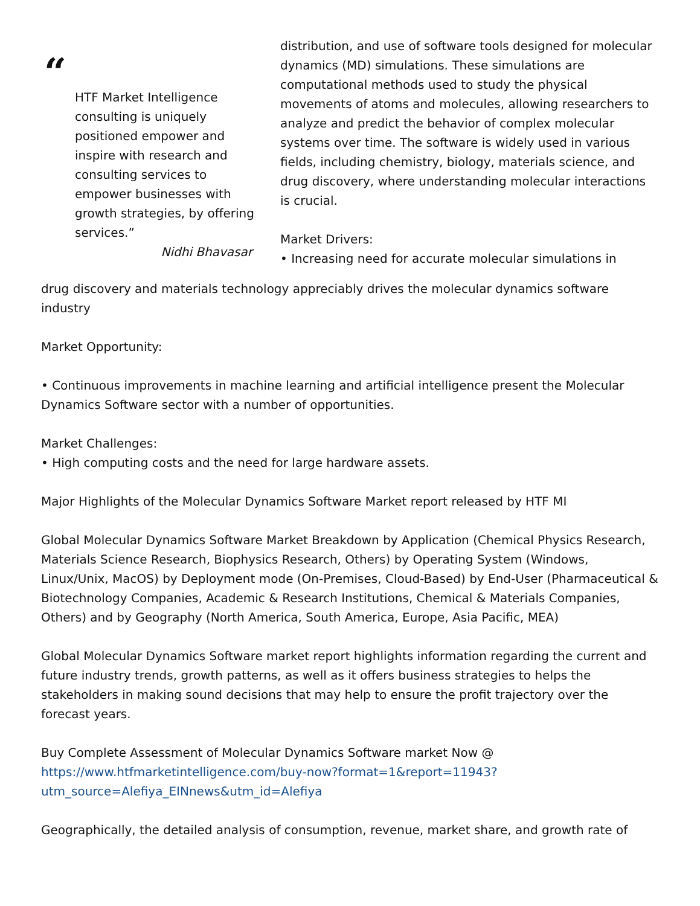“
HTF Market Intelligence consulting is uniquely positioned empower and inspire with research and consulting services to empower businesses with growth strategies, by offering services.”
Nidhi Bhavasar
distribution, and use of software tools designed for molecular dynamics (MD) simulations. These simulations are computational methods used to study the physical movements of atoms and molecules, allowing researchers to analyze and predict the behavior of complex molecular systems over time. The software is widely used in various fields, including chemistry, biology, materials science, and drug discovery, where understanding molecular interactions is crucial.
Market Drivers:
• Increasing need for accurate molecular simulations in
drug discovery and materials technology appreciably drives the molecular dynamics software industry
Market Opportunity:
• Continuous improvements in machine learning and artificial intelligence present the Molecular Dynamics Software sector with a number of opportunities.
Market Challenges:
• High computing costs and the need for large hardware assets.
Major Highlights of the Molecular Dynamics Software Market report released by HTF MI
Global Molecular Dynamics Software Market Breakdown by Application (Chemical Physics Research, Materials Science Research, Biophysics Research, Others) by Operating System (Windows, Linux/Unix, MacOS) by Deployment mode (On-Premises, Cloud-Based) by End-User (Pharmaceutical & Biotechnology Companies, Academic & Research Institutions, Chemical & Materials Companies, Others) and by Geography (North America, South America, Europe, Asia Pacific, MEA)
Global Molecular Dynamics Software market report highlights information regarding the current and future industry trends, growth patterns, as well as it offers business strategies to helps the stakeholders in making sound decisions that may help to ensure the profit trajectory over the forecast years.
Buy Complete Assessment of Molecular Dynamics Software market Now @
https://www.htfmarketintelligence.com/buy-now?format=1&report=11943?utm_source=Alefiya_EINnews&utm_id=Alefiya
Geographically, the detailed analysis of consumption, revenue, market share, and growth rate of